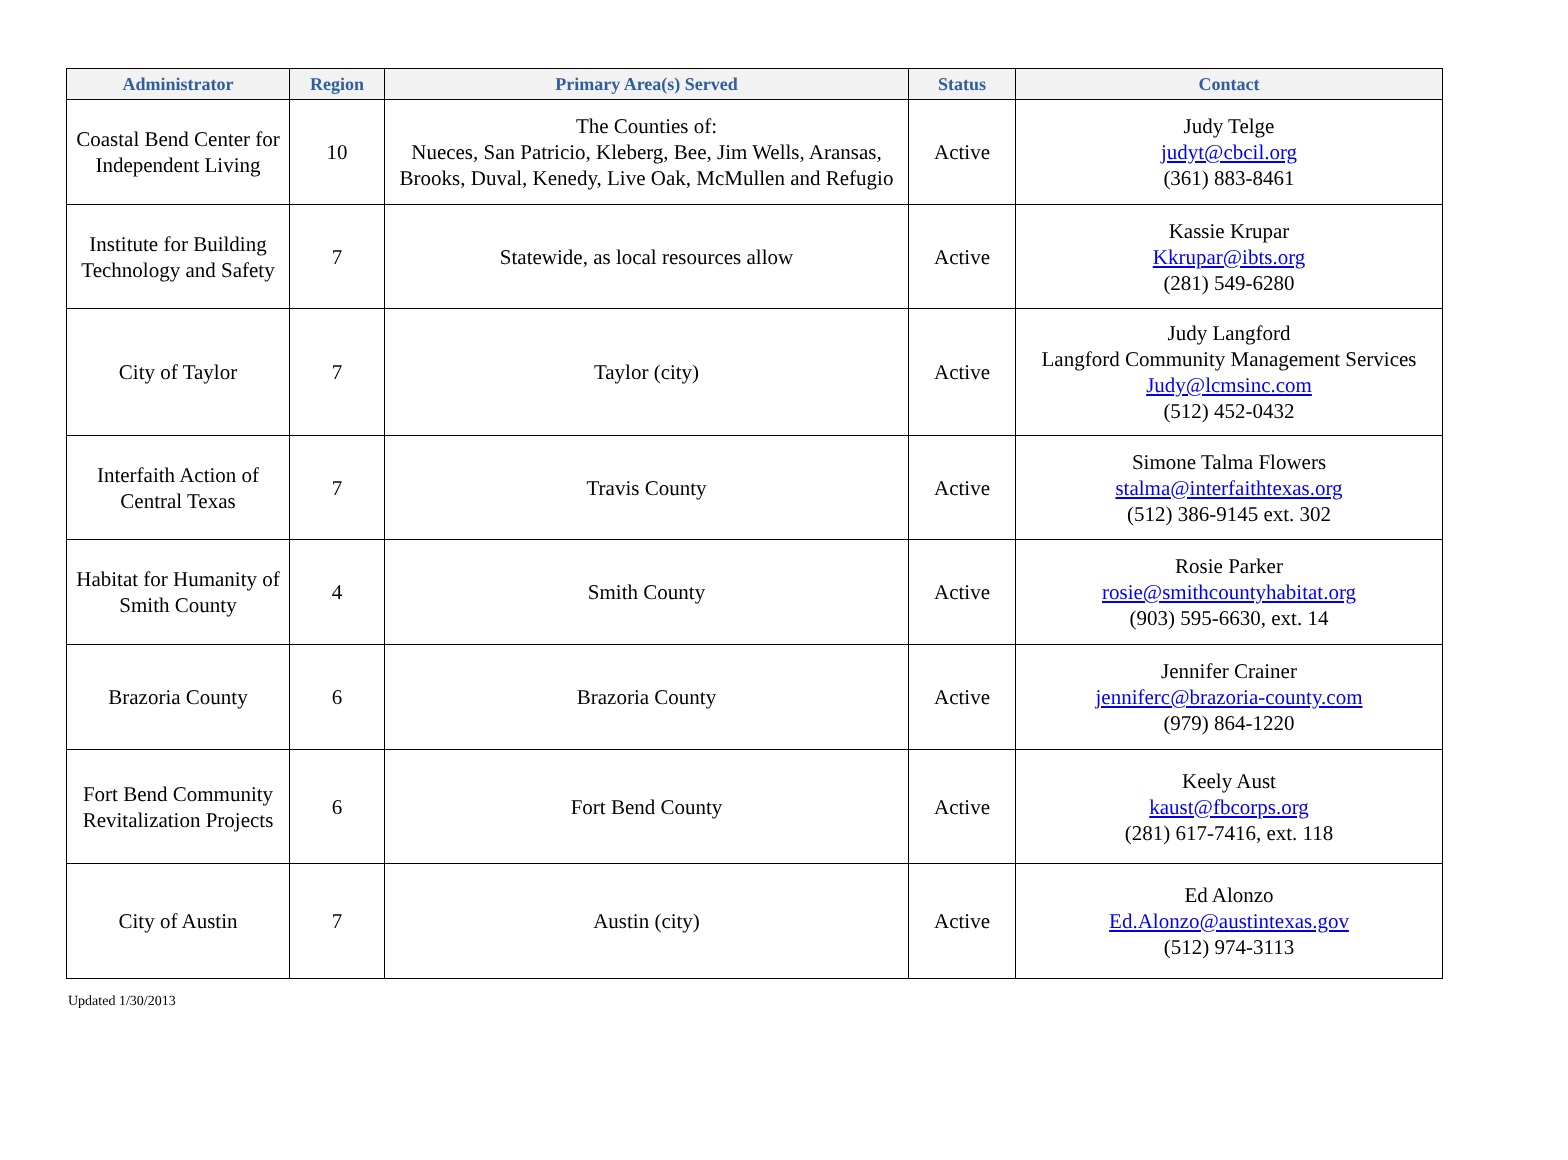| Administrator | Region | Primary Area(s) Served | Status | Contact |
| --- | --- | --- | --- | --- |
| Coastal Bend Center for Independent Living | 10 | The Counties of: Nueces, San Patricio, Kleberg, Bee, Jim Wells, Aransas, Brooks, Duval, Kenedy, Live Oak, McMullen and Refugio | Active | Judy Telge judyt@cbcil.org (361) 883-8461 |
| Institute for Building Technology and Safety | 7 | Statewide, as local resources allow | Active | Kassie Krupar Kkrupar@ibts.org (281) 549-6280 |
| City of Taylor | 7 | Taylor (city) | Active | Judy Langford Langford Community Management Services Judy@lcmsinc.com (512) 452-0432 |
| Interfaith Action of Central Texas | 7 | Travis County | Active | Simone Talma Flowers stalma@interfaithtexas.org (512) 386-9145 ext. 302 |
| Habitat for Humanity of Smith County | 4 | Smith County | Active | Rosie Parker rosie@smithcountyhabitat.org (903) 595-6630, ext. 14 |
| Brazoria County | 6 | Brazoria County | Active | Jennifer Crainer jenniferc@brazoria-county.com (979) 864-1220 |
| Fort Bend Community Revitalization Projects | 6 | Fort Bend County | Active | Keely Aust kaust@fbcorps.org (281) 617-7416, ext. 118 |
| City of Austin | 7 | Austin (city) | Active | Ed Alonzo Ed.Alonzo@austintexas.gov (512) 974-3113 |
Updated 1/30/2013